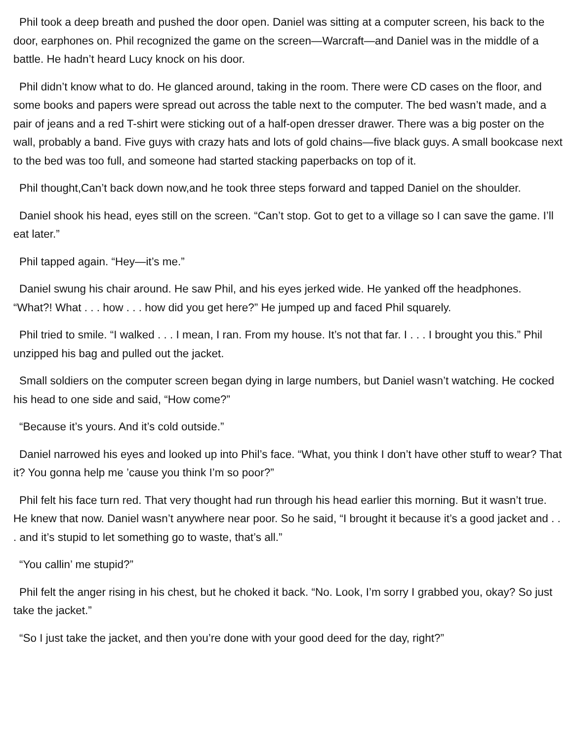Phil took a deep breath and pushed the door open. Daniel was sitting at a computer screen, his back to the door, earphones on. Phil recognized the game on the screen—Warcraft—and Daniel was in the middle of a battle. He hadn’t heard Lucy knock on his door.
Phil didn’t know what to do. He glanced around, taking in the room. There were CD cases on the floor, and some books and papers were spread out across the table next to the computer. The bed wasn’t made, and a pair of jeans and a red T-shirt were sticking out of a half-open dresser drawer. There was a big poster on the wall, probably a band. Five guys with crazy hats and lots of gold chains—five black guys. A small bookcase next to the bed was too full, and someone had started stacking paperbacks on top of it.
Phil thought,Can’t back down now,and he took three steps forward and tapped Daniel on the shoulder.
Daniel shook his head, eyes still on the screen. “Can’t stop. Got to get to a village so I can save the game. I’ll eat later.”
Phil tapped again. “Hey—it’s me.”
Daniel swung his chair around. He saw Phil, and his eyes jerked wide. He yanked off the headphones. “What?! What . . . how . . . how did you get here?” He jumped up and faced Phil squarely.
Phil tried to smile. “I walked . . . I mean, I ran. From my house. It’s not that far. I . . . I brought you this.” Phil unzipped his bag and pulled out the jacket.
Small soldiers on the computer screen began dying in large numbers, but Daniel wasn’t watching. He cocked his head to one side and said, “How come?”
“Because it’s yours. And it’s cold outside.”
Daniel narrowed his eyes and looked up into Phil’s face. “What, you think I don’t have other stuff to wear? That it? You gonna help me ’cause you think I’m so poor?”
Phil felt his face turn red. That very thought had run through his head earlier this morning. But it wasn’t true. He knew that now. Daniel wasn’t anywhere near poor. So he said, “I brought it because it’s a good jacket and . . . and it’s stupid to let something go to waste, that’s all.”
“You callin’ me stupid?”
Phil felt the anger rising in his chest, but he choked it back. “No. Look, I’m sorry I grabbed you, okay? So just take the jacket.”
“So I just take the jacket, and then you’re done with your good deed for the day, right?”